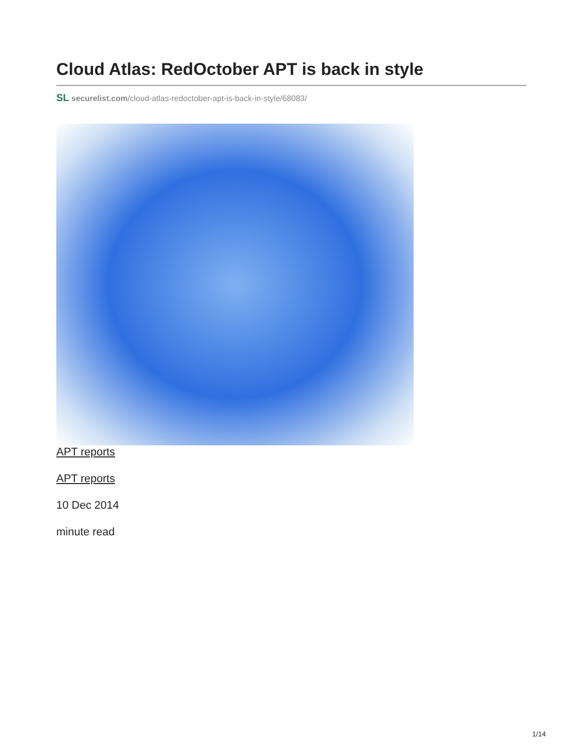Cloud Atlas: RedOctober APT is back in style
SL securelist.com/cloud-atlas-redoctober-apt-is-back-in-style/68083/
APT reports
APT reports
10 Dec 2014
minute read
1/14